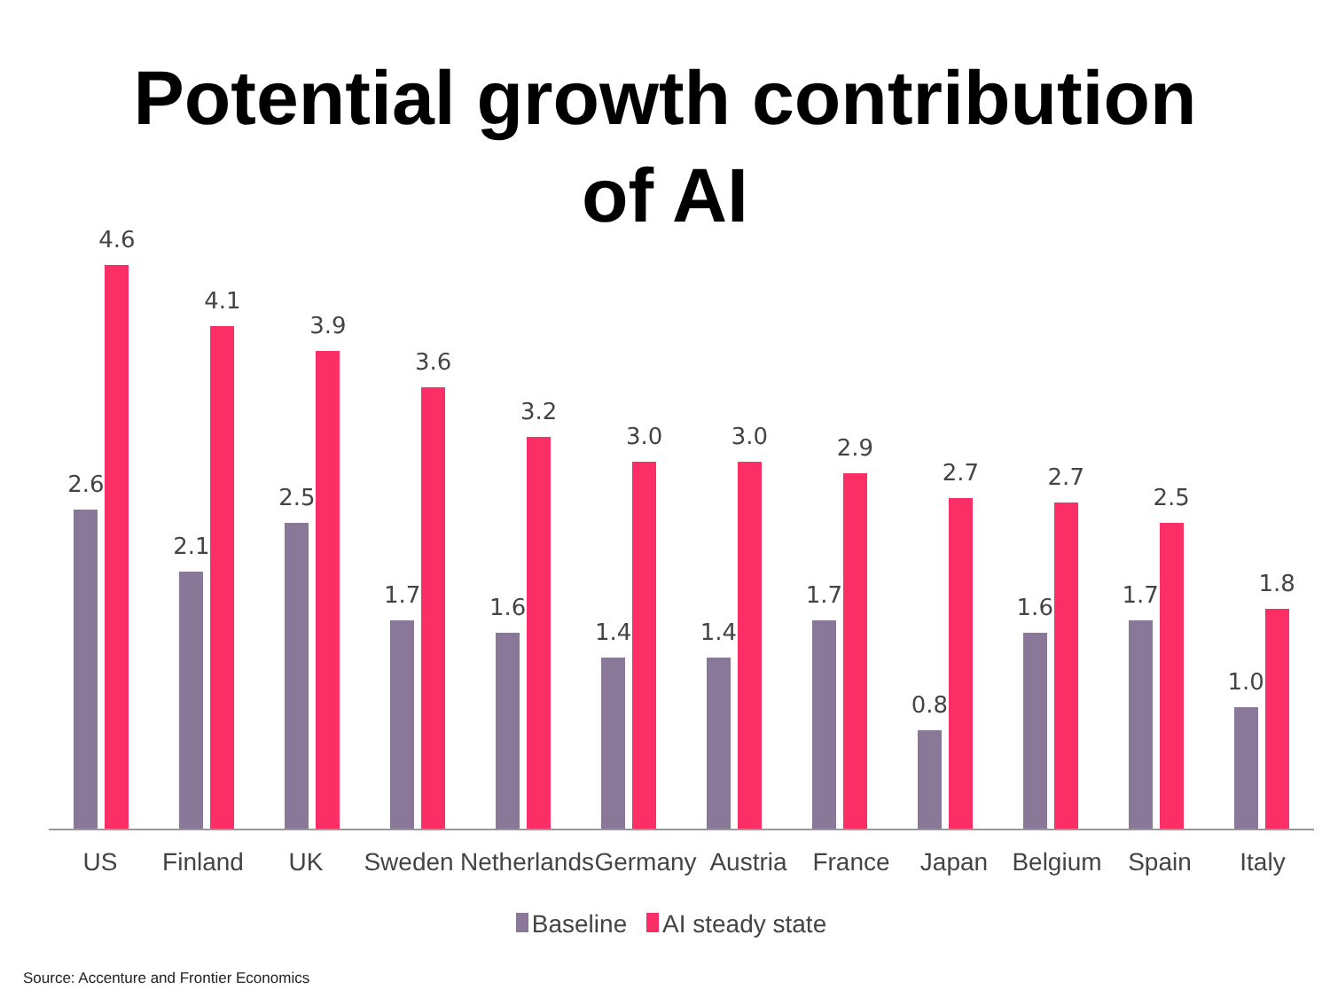Potential growth contribution
of AI
2.6
4.6
2.1
4.1
2.5
3.9
1.7
3.6
1.6
3.2
1.4
3.0
1.4
3.0
1.7
2.9
0.8
2.7
1.6
2.7
1.7
2.5
1.0
1.8
US Finland UK Sweden Netherlands Germany Austria France Japan Belgium Spain Italy
Baseline AI steady state
Source: Accenture and Frontier Economics